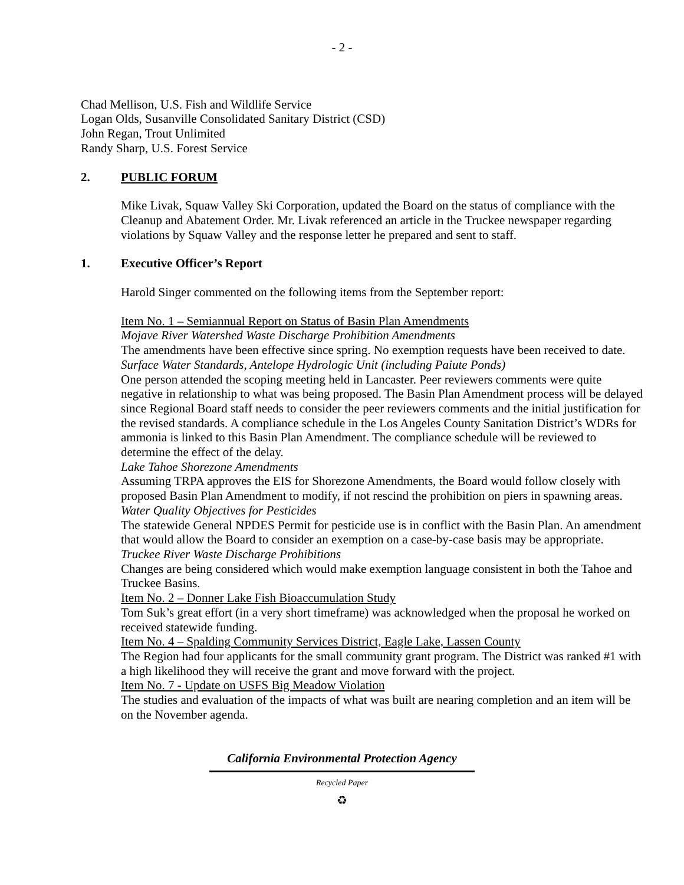- 2 -
Chad Mellison, U.S. Fish and Wildlife Service
Logan Olds, Susanville Consolidated Sanitary District (CSD)
John Regan, Trout Unlimited
Randy Sharp, U.S. Forest Service
2. PUBLIC FORUM
Mike Livak, Squaw Valley Ski Corporation, updated the Board on the status of compliance with the Cleanup and Abatement Order. Mr. Livak referenced an article in the Truckee newspaper regarding violations by Squaw Valley and the response letter he prepared and sent to staff.
1. Executive Officer’s Report
Harold Singer commented on the following items from the September report:
Item No. 1 – Semiannual Report on Status of Basin Plan Amendments
Mojave River Watershed Waste Discharge Prohibition Amendments
The amendments have been effective since spring. No exemption requests have been received to date.
Surface Water Standards, Antelope Hydrologic Unit (including Paiute Ponds)
One person attended the scoping meeting held in Lancaster. Peer reviewers comments were quite negative in relationship to what was being proposed. The Basin Plan Amendment process will be delayed since Regional Board staff needs to consider the peer reviewers comments and the initial justification for the revised standards. A compliance schedule in the Los Angeles County Sanitation District’s WDRs for ammonia is linked to this Basin Plan Amendment. The compliance schedule will be reviewed to determine the effect of the delay.
Lake Tahoe Shorezone Amendments
Assuming TRPA approves the EIS for Shorezone Amendments, the Board would follow closely with proposed Basin Plan Amendment to modify, if not rescind the prohibition on piers in spawning areas.
Water Quality Objectives for Pesticides
The statewide General NPDES Permit for pesticide use is in conflict with the Basin Plan. An amendment that would allow the Board to consider an exemption on a case-by-case basis may be appropriate.
Truckee River Waste Discharge Prohibitions
Changes are being considered which would make exemption language consistent in both the Tahoe and Truckee Basins.
Item No. 2 – Donner Lake Fish Bioaccumulation Study
Tom Suk’s great effort (in a very short timeframe) was acknowledged when the proposal he worked on received statewide funding.
Item No. 4 – Spalding Community Services District, Eagle Lake, Lassen County
The Region had four applicants for the small community grant program. The District was ranked #1 with a high likelihood they will receive the grant and move forward with the project.
Item No. 7 - Update on USFS Big Meadow Violation
The studies and evaluation of the impacts of what was built are nearing completion and an item will be on the November agenda.
California Environmental Protection Agency
Recycled Paper
♻